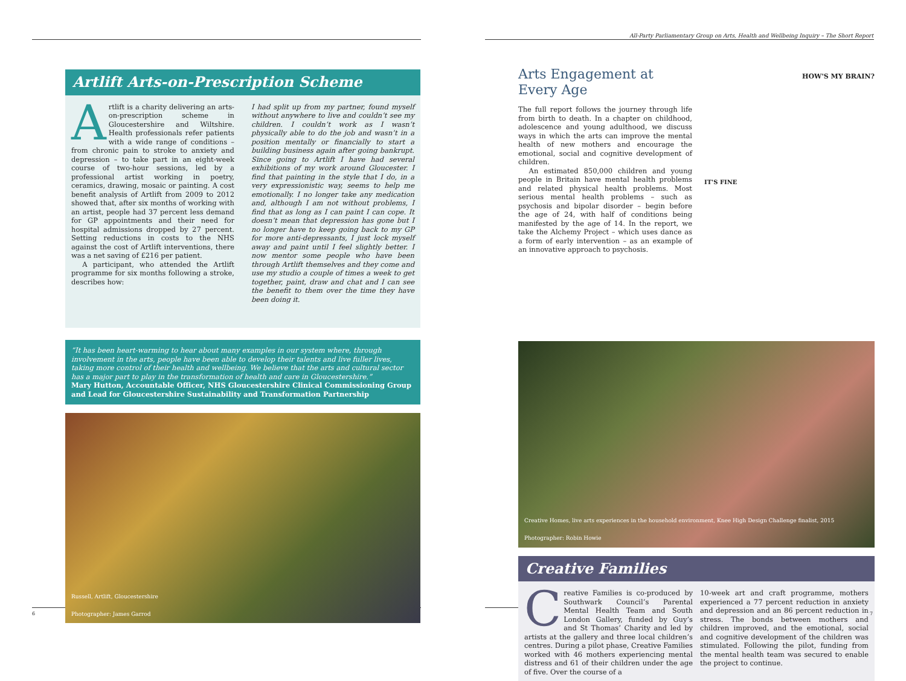All-Party Parliamentary Group on Arts, Health and Wellbeing Inquiry – The Short Report
Artlift Arts-on-Prescription Scheme
A
rtlift is a charity delivering an arts-on-prescription scheme in Gloucestershire and Wiltshire. Health professionals refer patients with a wide range of conditions – from chronic pain to stroke to anxiety and depression – to take part in an eight-week course of two-hour sessions, led by a professional artist working in poetry, ceramics, drawing, mosaic or painting. A cost benefit analysis of Artlift from 2009 to 2012 showed that, after six months of working with an artist, people had 37 percent less demand for GP appointments and their need for hospital admissions dropped by 27 percent. Setting reductions in costs to the NHS against the cost of Artlift interventions, there was a net saving of £216 per patient.
A participant, who attended the Artlift programme for six months following a stroke, describes how:
I had split up from my partner, found myself without anywhere to live and couldn’t see my children. I couldn’t work as I wasn’t physically able to do the job and wasn’t in a position mentally or financially to start a building business again after going bankrupt. Since going to Artlift I have had several exhibitions of my work around Gloucester. I find that painting in the style that I do, in a very expressionistic way, seems to help me emotionally. I no longer take any medication and, although I am not without problems, I find that as long as I can paint I can cope. It doesn’t mean that depression has gone but I no longer have to keep going back to my GP for more anti-depressants, I just lock myself away and paint until I feel slightly better. I now mentor some people who have been through Artlift themselves and they come and use my studio a couple of times a week to get together, paint, draw and chat and I can see the benefit to them over the time they have been doing it.
“It has been heart-warming to hear about many examples in our system where, through involvement in the arts, people have been able to develop their talents and live fuller lives, taking more control of their health and wellbeing. We believe that the arts and cultural sector has a major part to play in the transformation of health and care in Gloucestershire.”
Mary Hutton, Accountable Officer, NHS Gloucestershire Clinical Commissioning Group and Lead for Gloucestershire Sustainability and Transformation Partnership
Russell, Artlift, Gloucestershire
Photographer: James Garrod
Arts Engagement at
Every Age
The full report follows the journey through life from birth to death. In a chapter on childhood, adolescence and young adulthood, we discuss ways in which the arts can improve the mental health of new mothers and encourage the emotional, social and cognitive development of children.
An estimated 850,000 children and young people in Britain have mental health problems and related physical health problems. Most serious mental health problems – such as psychosis and bipolar disorder – begin before the age of 24, with half of conditions being manifested by the age of 14. In the report, we take the Alchemy Project – which uses dance as a form of early intervention – as an example of an innovative approach to psychosis.
HOW'S MY BRAIN?
IT'S FINE
Creative Homes, live arts experiences in the household environment, Knee High Design Challenge finalist, 2015
Photographer: Robin Howie
Creative Families
Creative Families is co-produced by Southwark Council’s Parental Mental Health Team and South London Gallery, funded by Guy’s and St Thomas’ Charity and led by artists at the gallery and three local children’s centres. During a pilot phase, Creative Families worked with 46 mothers experiencing mental distress and 61 of their children under the age of five. Over the course of a
10-week art and craft programme, mothers experienced a 77 percent reduction in anxiety and depression and an 86 percent reduction in stress. The bonds between mothers and children improved, and the emotional, social and cognitive development of the children was stimulated. Following the pilot, funding from the mental health team was secured to enable the project to continue.
6 7